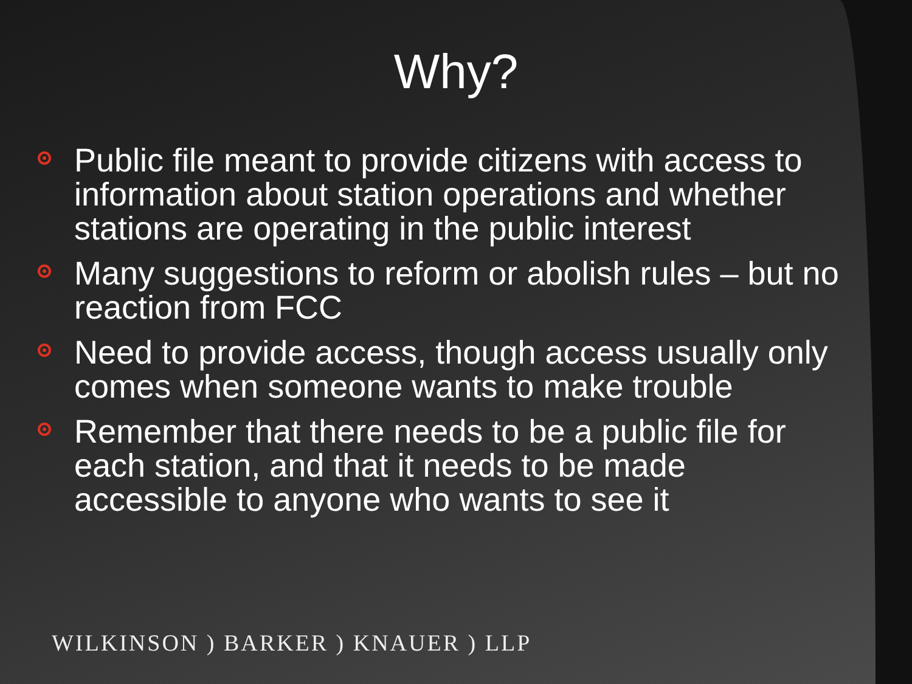Why?
Public file meant to provide citizens with access to information about station operations and whether stations are operating in the public interest
Many suggestions to reform or abolish rules – but no reaction from FCC
Need to provide access, though access usually only comes when someone wants to make trouble
Remember that there needs to be a public file for each station, and that it needs to be made accessible to anyone who wants to see it
WILKINSON ) BARKER ) KNAUER ) LLP